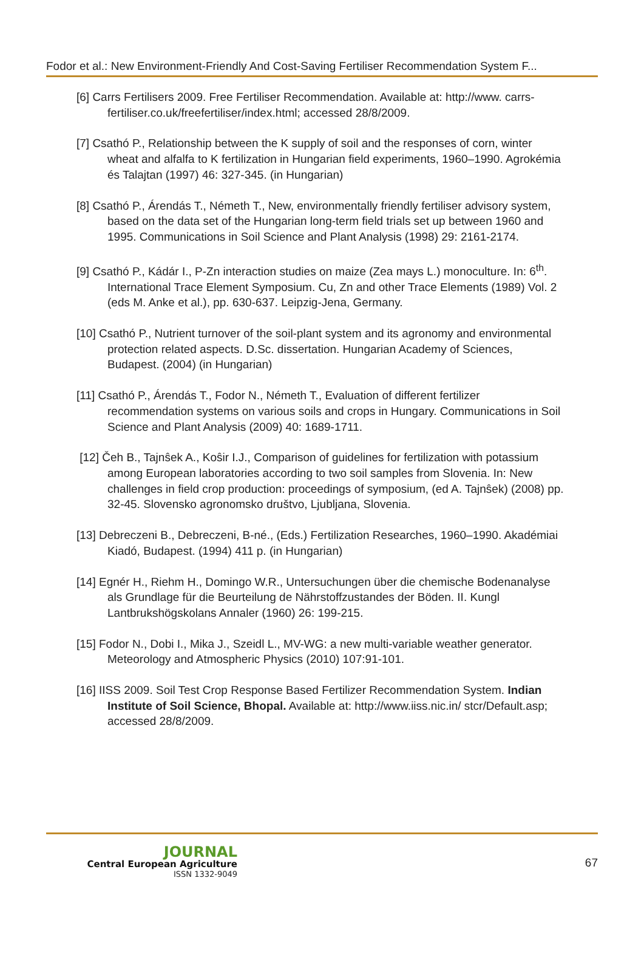Fodor et al.: New Environment-Friendly And Cost-Saving Fertiliser Recommendation System F...
[6] Carrs Fertilisers 2009. Free Fertiliser Recommendation. Available at: http://www. carrs-fertiliser.co.uk/freefertiliser/index.html; accessed 28/8/2009.
[7] Csathó P., Relationship between the K supply of soil and the responses of corn, winter wheat and alfalfa to K fertilization in Hungarian field experiments, 1960–1990. Agrokémia és Talajtan (1997) 46: 327-345. (in Hungarian)
[8] Csathó P., Árendás T., Németh T., New, environmentally friendly fertiliser advisory system, based on the data set of the Hungarian long-term field trials set up between 1960 and 1995. Communications in Soil Science and Plant Analysis (1998) 29: 2161-2174.
[9] Csathó P., Kádár I., P-Zn interaction studies on maize (Zea mays L.) monoculture. In: 6<sup>th</sup>. International Trace Element Symposium. Cu, Zn and other Trace Elements (1989) Vol. 2 (eds M. Anke et al.), pp. 630-637. Leipzig-Jena, Germany.
[10] Csathó P., Nutrient turnover of the soil-plant system and its agronomy and environmental protection related aspects. D.Sc. dissertation. Hungarian Academy of Sciences, Budapest. (2004) (in Hungarian)
[11] Csathó P., Árendás T., Fodor N., Németh T., Evaluation of different fertilizer recommendation systems on various soils and crops in Hungary. Communications in Soil Science and Plant Analysis (2009) 40: 1689-1711.
[12] Čeh B., Tajnŝek A., Koŝir I.J., Comparison of guidelines for fertilization with potassium among European laboratories according to two soil samples from Slovenia. In: New challenges in field crop production: proceedings of symposium, (ed A. Tajnŝek) (2008) pp. 32-45. Slovensko agronomsko društvo, Ljubljana, Slovenia.
[13] Debreczeni B., Debreczeni, B-né., (Eds.) Fertilization Researches, 1960–1990. Akadémiai Kiadó, Budapest. (1994) 411 p. (in Hungarian)
[14] Egnér H., Riehm H., Domingo W.R., Untersuchungen über die chemische Bodenanalyse als Grundlage für die Beurteilung de Nährstoffzustandes der Böden. II. Kungl Lantbrukshögskolans Annaler (1960) 26: 199-215.
[15] Fodor N., Dobi I., Mika J., Szeidl L., MV-WG: a new multi-variable weather generator. Meteorology and Atmospheric Physics (2010) 107:91-101.
[16] IISS 2009. Soil Test Crop Response Based Fertilizer Recommendation System. Indian Institute of Soil Science, Bhopal. Available at: http://www.iiss.nic.in/ stcr/Default.asp; accessed 28/8/2009.
JOURNAL
Central European Agriculture
ISSN 1332-9049
67